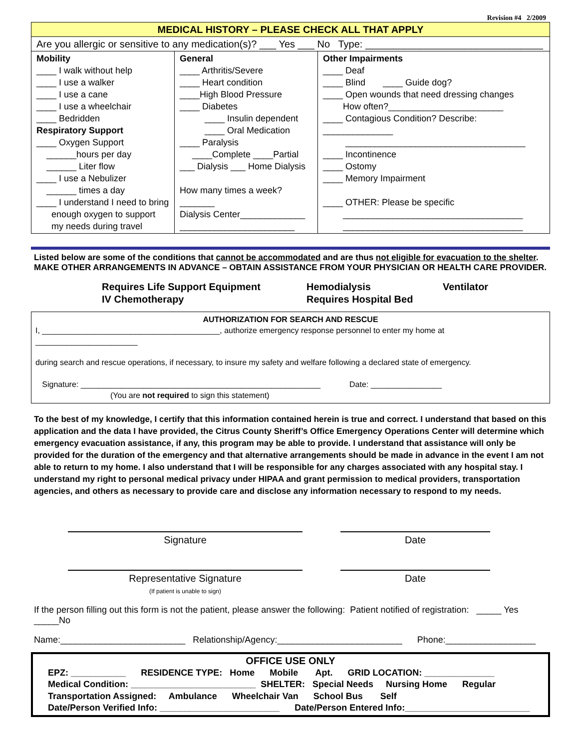Revision #4 2/2009
| MEDICAL HISTORY – PLEASE CHECK ALL THAT APPLY | | |
| --- | --- | --- |
| Are you allergic or sensitive to any medication(s)? ___ Yes ___ No Type: ________________________________ | | |
| Mobility ____ I walk without help ____ I use a walker ____ I use a cane ____ I use a wheelchair ____ Bedridden Respiratory Support ____ Oxygen Support ______hours per day ______ Liter flow ____ I use a Nebulizer ______ times a day ____ I understand I need to bring enough oxygen to support my needs during travel | General ____ Arthritis/Severe ____ Heart condition ____High Blood Pressure ____ Diabetes ____ Insulin dependent ____ Oral Medication ____ Paralysis ____Complete ____Partial ___ Dialysis ___ Home Dialysis How many times a week?_______ Dialysis Center_____________ _______________________ | Other Impairments ____ Deaf ____ Blind ____ Guide dog? ____ Open wounds that need dressing changes How often?_______________________ ____ Contagious Condition? Describe: ______________ ____________________________________ ____ Incontinence ____ Ostomy ____ Memory Impairment ____ OTHER: Please be specific ____________________________________ ____________________________________ |
Listed below are some of the conditions that cannot be accommodated and are thus not eligible for evacuation to the shelter.
MAKE OTHER ARRANGEMENTS IN ADVANCE – OBTAIN ASSISTANCE FROM YOUR PHYSICIAN OR HEALTH CARE PROVIDER.
Requires Life Support Equipment Hemodialysis Ventilator IV Chemotherapy Requires Hospital Bed
AUTHORIZATION FOR SEARCH AND RESCUE
I, ________________________________________, authorize emergency response personnel to enter my home at _______________________
during search and rescue operations, if necessary, to insure my safety and welfare following a declared state of emergency.
Signature: ______________________________________________________ Date: ________________
(You are not required to sign this statement)
To the best of my knowledge, I certify that this information contained herein is true and correct. I understand that based on this application and the data I have provided, the Citrus County Sheriff’s Office Emergency Operations Center will determine which emergency evacuation assistance, if any, this program may be able to provide. I understand that assistance will only be provided for the duration of the emergency and that alternative arrangements should be made in advance in the event I am not able to return to my home. I also understand that I will be responsible for any charges associated with any hospital stay. I understand my right to personal medical privacy under HIPAA and grant permission to medical providers, transportation agencies, and others as necessary to provide care and disclose any information necessary to respond to my needs.
Signature
Date
Representative Signature
(If patient is unable to sign)
Date
If the person filling out this form is not the patient, please answer the following: Patient notified of registration: _____ Yes _____No
Name:_________________________ Relationship/Agency:_________________________ Phone:__________________
OFFICE USE ONLY
EPZ: ___________ RESIDENCE TYPE: Home Mobile Apt. GRID LOCATION: ______________
Medical Condition: _________________________ SHELTER: Special Needs Nursing Home Regular
Transportation Assigned: Ambulance Wheelchair Van School Bus Self
Date/Person Verified Info: ________________________ Date/Person Entered Info:_________________________